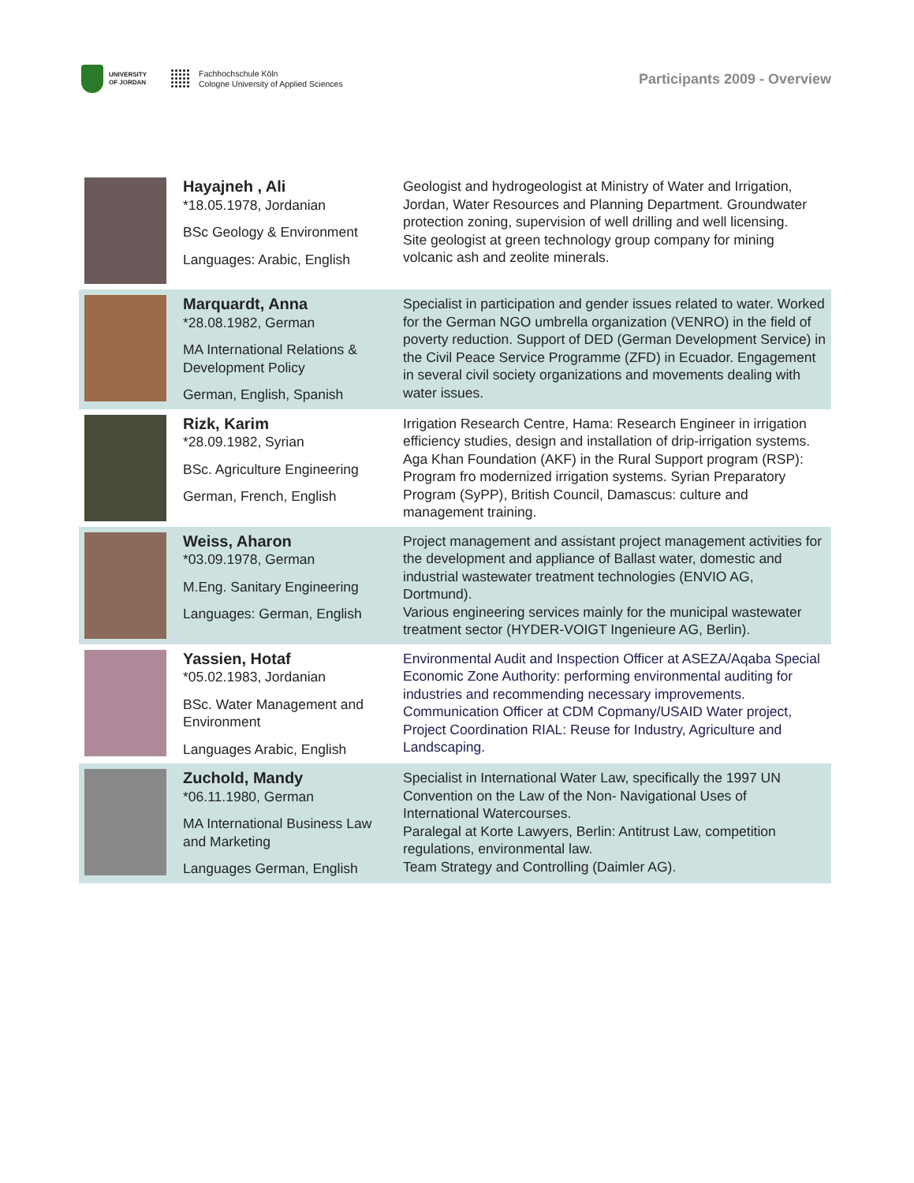UNIVERSITY
OF JORDAN
Fachhochschule Köln
Cologne University of Applied Sciences
Participants 2009 - Overview
| | Hayajneh , Ali *18.05.1978, Jordanian BSc Geology & Environment Languages: Arabic, English | Geologist and hydrogeologist at Ministry of Water and Irrigation, Jordan, Water Resources and Planning Department. Groundwater protection zoning, supervision of well drilling and well licensing. Site geologist at green technology group company for mining volcanic ash and zeolite minerals. |
| | Marquardt, Anna *28.08.1982, German MA International Relations & Development Policy German, English, Spanish | Specialist in participation and gender issues related to water. Worked for the German NGO umbrella organization (VENRO) in the field of poverty reduction. Support of DED (German Development Service) in the Civil Peace Service Programme (ZFD) in Ecuador. Engagement in several civil society organizations and movements dealing with water issues. |
| | Rizk, Karim *28.09.1982, Syrian BSc. Agriculture Engineering German, French, English | Irrigation Research Centre, Hama: Research Engineer in irrigation efficiency studies, design and installation of drip-irrigation systems. Aga Khan Foundation (AKF) in the Rural Support program (RSP): Program fro modernized irrigation systems. Syrian Preparatory Program (SyPP), British Council, Damascus: culture and management training. |
| | Weiss, Aharon *03.09.1978, German M.Eng. Sanitary Engineering Languages: German, English | Project management and assistant project management activities for the development and appliance of Ballast water, domestic and industrial wastewater treatment technologies (ENVIO AG, Dortmund). Various engineering services mainly for the municipal wastewater treatment sector (HYDER-VOIGT Ingenieure AG, Berlin). |
| | Yassien, Hotaf *05.02.1983, Jordanian BSc. Water Management and Environment Languages Arabic, English | Environmental Audit and Inspection Officer at ASEZA/Aqaba Special Economic Zone Authority: performing environmental auditing for industries and recommending necessary improvements. Communication Officer at CDM Copmany/USAID Water project, Project Coordination RIAL: Reuse for Industry, Agriculture and Landscaping. |
| | Zuchold, Mandy *06.11.1980, German MA International Business Law and Marketing Languages German, English | Specialist in International Water Law, specifically the 1997 UN Convention on the Law of the Non- Navigational Uses of International Watercourses. Paralegal at Korte Lawyers, Berlin: Antitrust Law, competition regulations, environmental law. Team Strategy and Controlling (Daimler AG). |